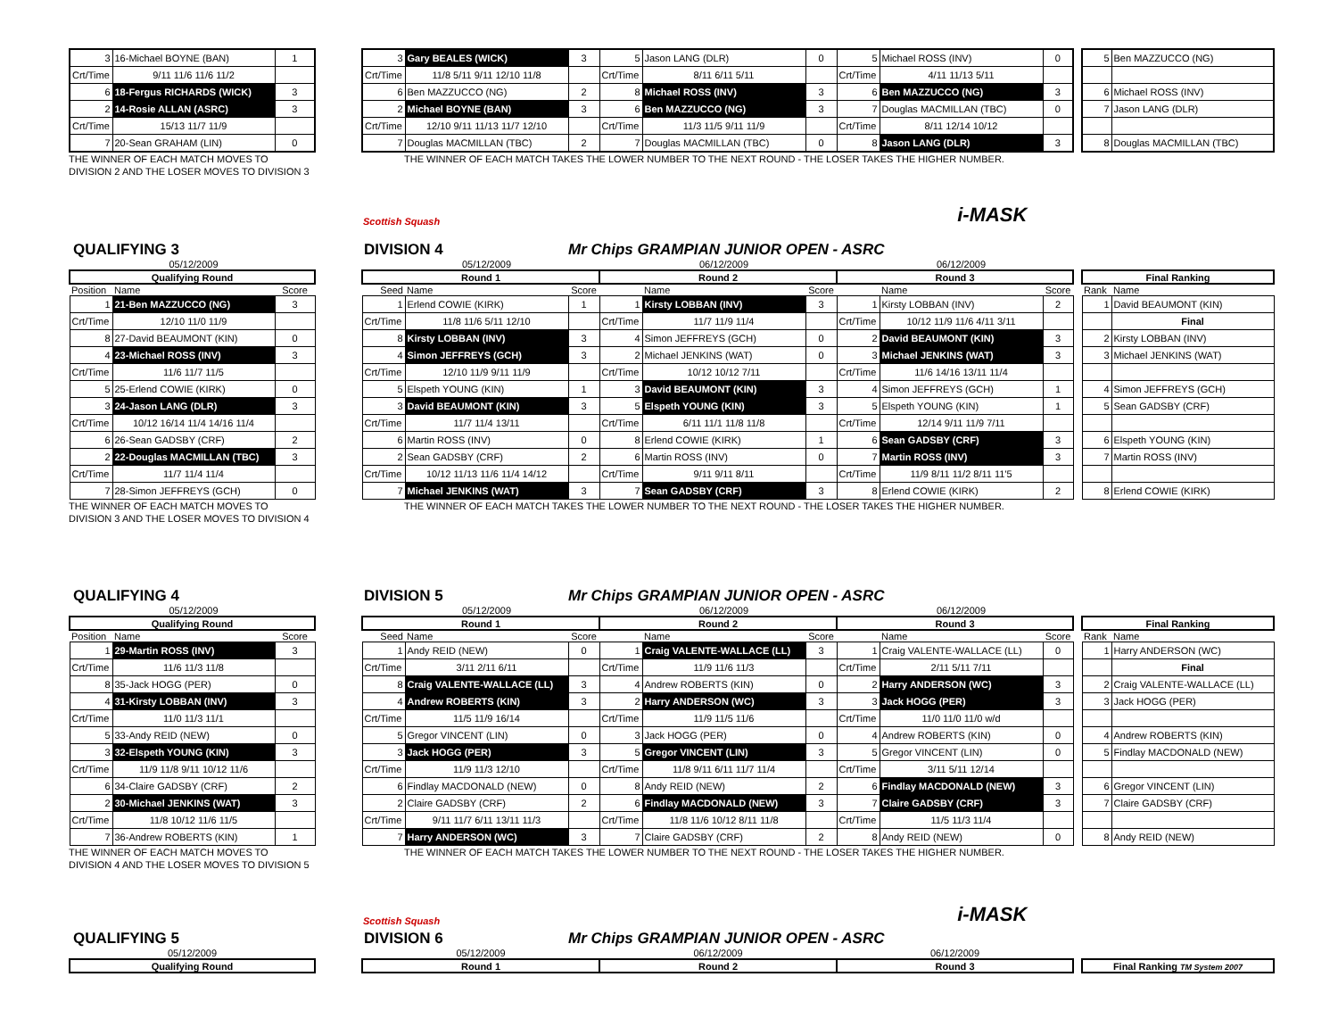| 3 | 16-Michael BOYNE (BAN) | 1 |
| Crt/Time | 9/11 11/6 11/6 11/2 | |
| 6 | 18-Fergus RICHARDS (WICK) | 3 |
| 2 | 14-Rosie ALLAN (ASRC) | 3 |
| Crt/Time | 15/13 11/7 11/9 | |
| 7 | 20-Sean GRAHAM (LIN) | 0 |
| 3 | Gary BEALES (WICK) | 3 | 5 | Jason LANG (DLR) | 0 | 5 | Michael ROSS (INV) | 0 |
| Crt/Time | 11/8 5/11 9/11 12/10 11/8 | | Crt/Time | 8/11 6/11 5/11 | | Crt/Time | 4/11 11/13 5/11 | |
| 6 | Ben MAZZUCCO (NG) | 2 | 8 | Michael ROSS (INV) | 3 | 6 | Ben MAZZUCCO (NG) | 3 |
| 2 | Michael BOYNE (BAN) | 3 | 6 | Ben MAZZUCCO (NG) | 3 | 7 | Douglas MACMILLAN (TBC) | 0 |
| Crt/Time | 12/10 9/11 11/13 11/7 12/10 | | Crt/Time | 11/3 11/5 9/11 11/9 | | Crt/Time | 8/11 12/14 10/12 | |
| 7 | Douglas MACMILLAN (TBC) | 2 | 7 | Douglas MACMILLAN (TBC) | 0 | 8 | Jason LANG (DLR) | 3 |
| 5 | Ben MAZZUCCO (NG) |
| 6 | Michael ROSS (INV) |
| 7 | Jason LANG (DLR) |
| 8 | Douglas MACMILLAN (TBC) |
THE WINNER OF EACH MATCH MOVES TO
DIVISION 2 AND THE LOSER MOVES TO DIVISION 3
THE WINNER OF EACH MATCH TAKES THE LOWER NUMBER TO THE NEXT ROUND - THE LOSER TAKES THE HIGHER NUMBER.
Scottish Squash i-MASK
QUALIFYING 3 DIVISION 4 Mr Chips GRAMPIAN JUNIOR OPEN - ASRC
| | 05/12/2009 | |
| Qualifying Round | | |
| Position | Name | Score |
| 1 | 21-Ben MAZZUCCO (NG) | 3 |
| Crt/Time | 12/10 11/0 11/9 | |
| 8 | 27-David BEAUMONT (KIN) | 0 |
| 4 | 23-Michael ROSS (INV) | 3 |
| Crt/Time | 11/6 11/7 11/5 | |
| 5 | 25-Erlend COWIE (KIRK) | 0 |
| 3 | 24-Jason LANG (DLR) | 3 |
| Crt/Time | 10/12 16/14 11/4 14/16 11/4 | |
| 6 | 26-Sean GADSBY (CRF) | 2 |
| 2 | 22-Douglas MACMILLAN (TBC) | 3 |
| Crt/Time | 11/7 11/4 11/4 | |
| 7 | 28-Simon JEFFREYS (GCH) | 0 |
| | 05/12/2009 | | | 06/12/2009 | | | 06/12/2009 | |
| Round 1 | | | Round 2 | | | Round 3 | | |
| Seed | Name | Score | | Name | Score | | Name | Score |
| 1 | Erlend COWIE (KIRK) | 1 | 1 | Kirsty LOBBAN (INV) | 3 | 1 | Kirsty LOBBAN (INV) | 2 |
| Crt/Time | 11/8 11/6 5/11 12/10 | | Crt/Time | 11/7 11/9 11/4 | | Crt/Time | 10/12 11/9 11/6 4/11 3/11 | |
| 8 | Kirsty LOBBAN (INV) | 3 | 4 | Simon JEFFREYS (GCH) | 0 | 2 | David BEAUMONT (KIN) | 3 |
| 4 | Simon JEFFREYS (GCH) | 3 | 2 | Michael JENKINS (WAT) | 0 | 3 | Michael JENKINS (WAT) | 3 |
| Crt/Time | 12/10 11/9 9/11 11/9 | | Crt/Time | 10/12 10/12 7/11 | | Crt/Time | 11/6 14/16 13/11 11/4 | |
| 5 | Elspeth YOUNG (KIN) | 1 | 3 | David BEAUMONT (KIN) | 3 | 4 | Simon JEFFREYS (GCH) | 1 |
| 3 | David BEAUMONT (KIN) | 3 | 5 | Elspeth YOUNG (KIN) | 3 | 5 | Elspeth YOUNG (KIN) | 1 |
| Crt/Time | 11/7 11/4 13/11 | | Crt/Time | 6/11 11/1 11/8 11/8 | | Crt/Time | 12/14 9/11 11/9 7/11 | |
| 6 | Martin ROSS (INV) | 0 | 8 | Erlend COWIE (KIRK) | 1 | 6 | Sean GADSBY (CRF) | 3 |
| 2 | Sean GADSBY (CRF) | 2 | 6 | Martin ROSS (INV) | 0 | 7 | Martin ROSS (INV) | 3 |
| Crt/Time | 10/12 11/13 11/6 11/4 14/12 | | Crt/Time | 9/11 9/11 8/11 | | Crt/Time | 11/9 8/11 11/2 8/11 11'5 | |
| 7 | Michael JENKINS (WAT) | 3 | 7 | Sean GADSBY (CRF) | 3 | 8 | Erlend COWIE (KIRK) | 2 |
| Final Ranking | |
| --- | --- |
| Rank | Name |
| 1 | David BEAUMONT (KIN) |
| | Final |
| 2 | Kirsty LOBBAN (INV) |
| 3 | Michael JENKINS (WAT) |
| 4 | Simon JEFFREYS (GCH) |
| 5 | Sean GADSBY (CRF) |
| 6 | Elspeth YOUNG (KIN) |
| 7 | Martin ROSS (INV) |
| 8 | Erlend COWIE (KIRK) |
THE WINNER OF EACH MATCH MOVES TO
DIVISION 3 AND THE LOSER MOVES TO DIVISION 4
THE WINNER OF EACH MATCH TAKES THE LOWER NUMBER TO THE NEXT ROUND - THE LOSER TAKES THE HIGHER NUMBER.
QUALIFYING 4 DIVISION 5 Mr Chips GRAMPIAN JUNIOR OPEN - ASRC
| | 05/12/2009 | |
| Qualifying Round | | |
| Position | Name | Score |
| 1 | 29-Martin ROSS (INV) | 3 |
| Crt/Time | 11/6 11/3 11/8 | |
| 8 | 35-Jack HOGG (PER) | 0 |
| 4 | 31-Kirsty LOBBAN (INV) | 3 |
| Crt/Time | 11/0 11/3 11/1 | |
| 5 | 33-Andy REID (NEW) | 0 |
| 3 | 32-Elspeth YOUNG (KIN) | 3 |
| Crt/Time | 11/9 11/8 9/11 10/12 11/6 | |
| 6 | 34-Claire GADSBY (CRF) | 2 |
| 2 | 30-Michael JENKINS (WAT) | 3 |
| Crt/Time | 11/8 10/12 11/6 11/5 | |
| 7 | 36-Andrew ROBERTS (KIN) | 1 |
| | 05/12/2009 | | | 06/12/2009 | | | 06/12/2009 | |
| Round 1 | | | Round 2 | | | Round 3 | | |
| Seed | Name | Score | | Name | Score | | Name | Score |
| 1 | Andy REID (NEW) | 0 | 1 | Craig VALENTE-WALLACE (LL) | 3 | 1 | Craig VALENTE-WALLACE (LL) | 0 |
| Crt/Time | 3/11 2/11 6/11 | | Crt/Time | 11/9 11/6 11/3 | | Crt/Time | 2/11 5/11 7/11 | |
| 8 | Craig VALENTE-WALLACE (LL) | 3 | 4 | Andrew ROBERTS (KIN) | 0 | 2 | Harry ANDERSON (WC) | 3 |
| 4 | Andrew ROBERTS (KIN) | 3 | 2 | Harry ANDERSON (WC) | 3 | 3 | Jack HOGG (PER) | 3 |
| Crt/Time | 11/5 11/9 16/14 | | Crt/Time | 11/9 11/5 11/6 | | Crt/Time | 11/0 11/0 11/0 w/d | |
| 5 | Gregor VINCENT (LIN) | 0 | 3 | Jack HOGG (PER) | 0 | 4 | Andrew ROBERTS (KIN) | 0 |
| 3 | Jack HOGG (PER) | 3 | 5 | Gregor VINCENT (LIN) | 3 | 5 | Gregor VINCENT (LIN) | 0 |
| Crt/Time | 11/9 11/3 12/10 | | Crt/Time | 11/8 9/11 6/11 11/7 11/4 | | Crt/Time | 3/11 5/11 12/14 | |
| 6 | Findlay MACDONALD (NEW) | 0 | 8 | Andy REID (NEW) | 2 | 6 | Findlay MACDONALD (NEW) | 3 |
| 2 | Claire GADSBY (CRF) | 2 | 6 | Findlay MACDONALD (NEW) | 3 | 7 | Claire GADSBY (CRF) | 3 |
| Crt/Time | 9/11 11/7 6/11 13/11 11/3 | | Crt/Time | 11/8 11/6 10/12 8/11 11/8 | | Crt/Time | 11/5 11/3 11/4 | |
| 7 | Harry ANDERSON (WC) | 3 | 7 | Claire GADSBY (CRF) | 2 | 8 | Andy REID (NEW) | 0 |
| Final Ranking | |
| --- | --- |
| Rank | Name |
| 1 | Harry ANDERSON (WC) |
| | Final |
| 2 | Craig VALENTE-WALLACE (LL) |
| 3 | Jack HOGG (PER) |
| 4 | Andrew ROBERTS (KIN) |
| 5 | Findlay MACDONALD (NEW) |
| 6 | Gregor VINCENT (LIN) |
| 7 | Claire GADSBY (CRF) |
| 8 | Andy REID (NEW) |
THE WINNER OF EACH MATCH MOVES TO
DIVISION 4 AND THE LOSER MOVES TO DIVISION 5
THE WINNER OF EACH MATCH TAKES THE LOWER NUMBER TO THE NEXT ROUND - THE LOSER TAKES THE HIGHER NUMBER.
Scottish Squash i-MASK
QUALIFYING 5 DIVISION 6 Mr Chips GRAMPIAN JUNIOR OPEN - ASRC
| 05/12/2009 |
| Qualifying Round |
| 05/12/2009 | 06/12/2009 | 06/12/2009 |
| Round 1 | Round 2 | Round 3 |
| Final Ranking TM System 2007 |
| --- |